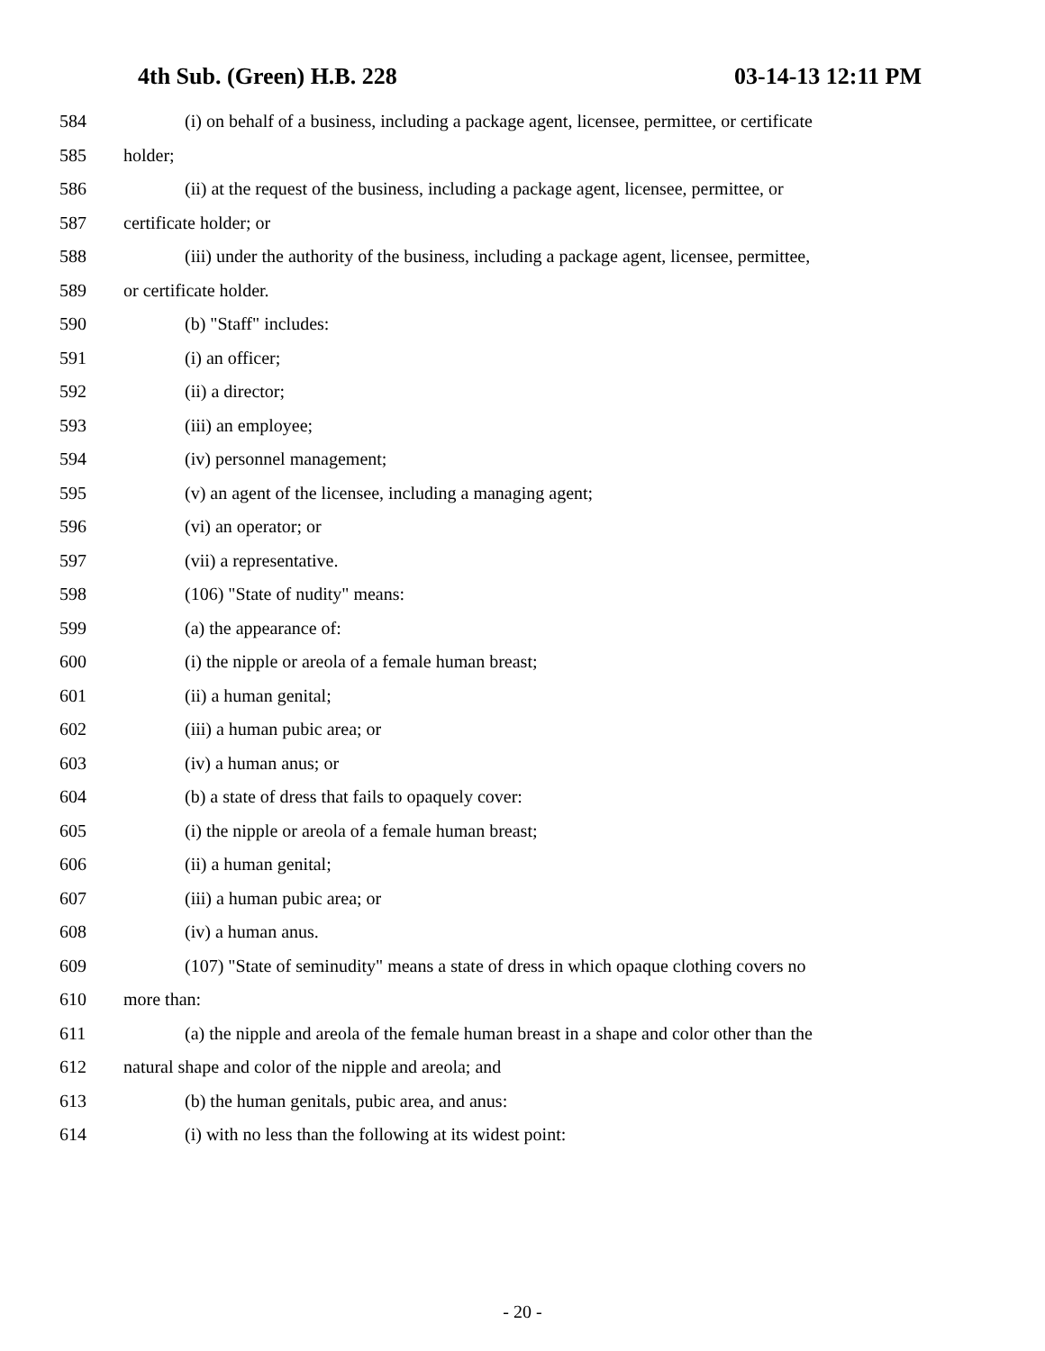4th Sub. (Green) H.B. 228 03-14-13 12:11 PM
584 (i) on behalf of a business, including a package agent, licensee, permittee, or certificate
585 holder;
586 (ii) at the request of the business, including a package agent, licensee, permittee, or
587 certificate holder; or
588 (iii) under the authority of the business, including a package agent, licensee, permittee,
589 or certificate holder.
590 (b) "Staff" includes:
591 (i) an officer;
592 (ii) a director;
593 (iii) an employee;
594 (iv) personnel management;
595 (v) an agent of the licensee, including a managing agent;
596 (vi) an operator; or
597 (vii) a representative.
598 (106) "State of nudity" means:
599 (a) the appearance of:
600 (i) the nipple or areola of a female human breast;
601 (ii) a human genital;
602 (iii) a human pubic area; or
603 (iv) a human anus; or
604 (b) a state of dress that fails to opaquely cover:
605 (i) the nipple or areola of a female human breast;
606 (ii) a human genital;
607 (iii) a human pubic area; or
608 (iv) a human anus.
609 (107) "State of seminudity" means a state of dress in which opaque clothing covers no
610 more than:
611 (a) the nipple and areola of the female human breast in a shape and color other than the
612 natural shape and color of the nipple and areola; and
613 (b) the human genitals, pubic area, and anus:
614 (i) with no less than the following at its widest point:
- 20 -